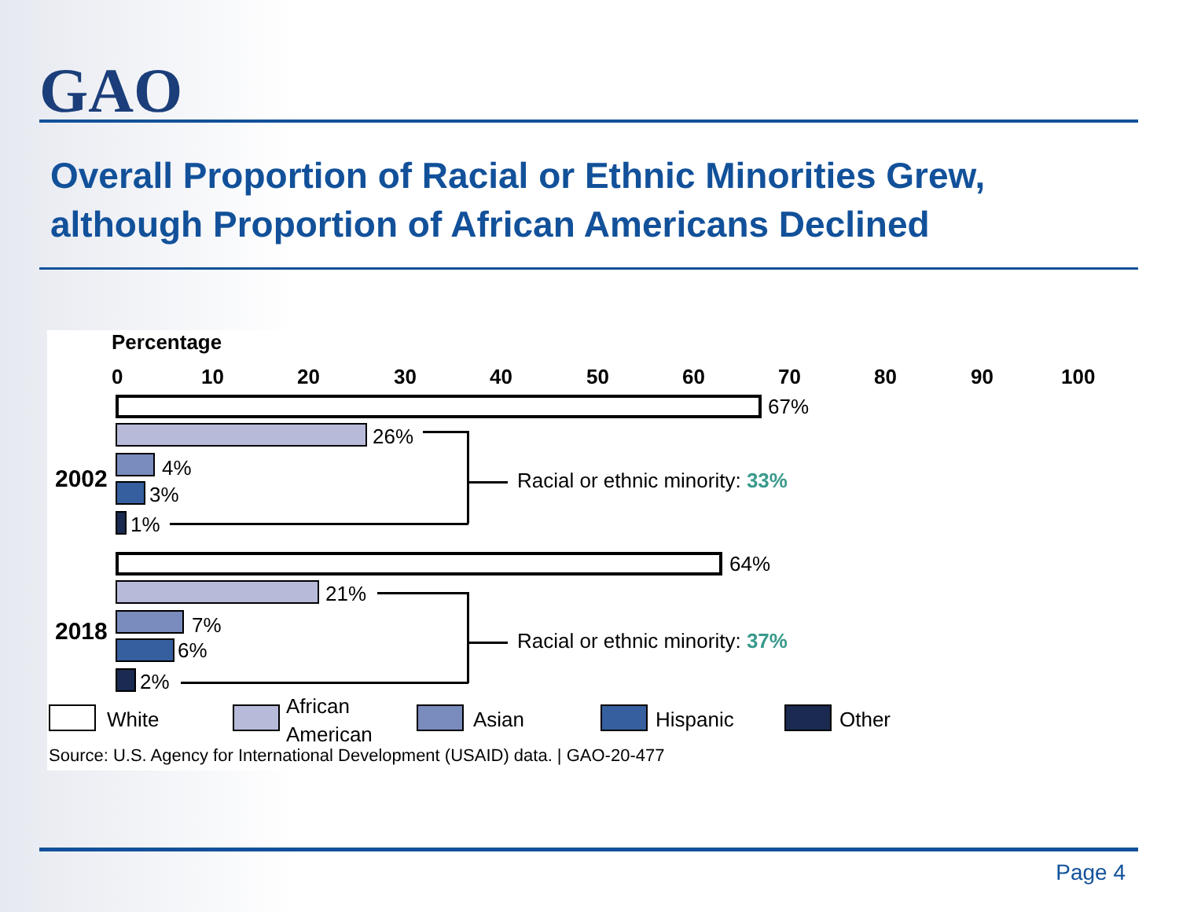GAO
Overall Proportion of Racial or Ethnic Minorities Grew,
although Proportion of African Americans Declined
Percentage
0 10 20 30 40 50 60 70 80 90 100
67%
26%
2002 4%
3%
1%
Racial or ethnic minority: 33%
64%
21%
2018 7%
6%
2%
Racial or ethnic minority: 37%
White
African
American
Asian Hispanic Other
Source: U.S. Agency for International Development (USAID) data. | GAO-20-477
Page 4